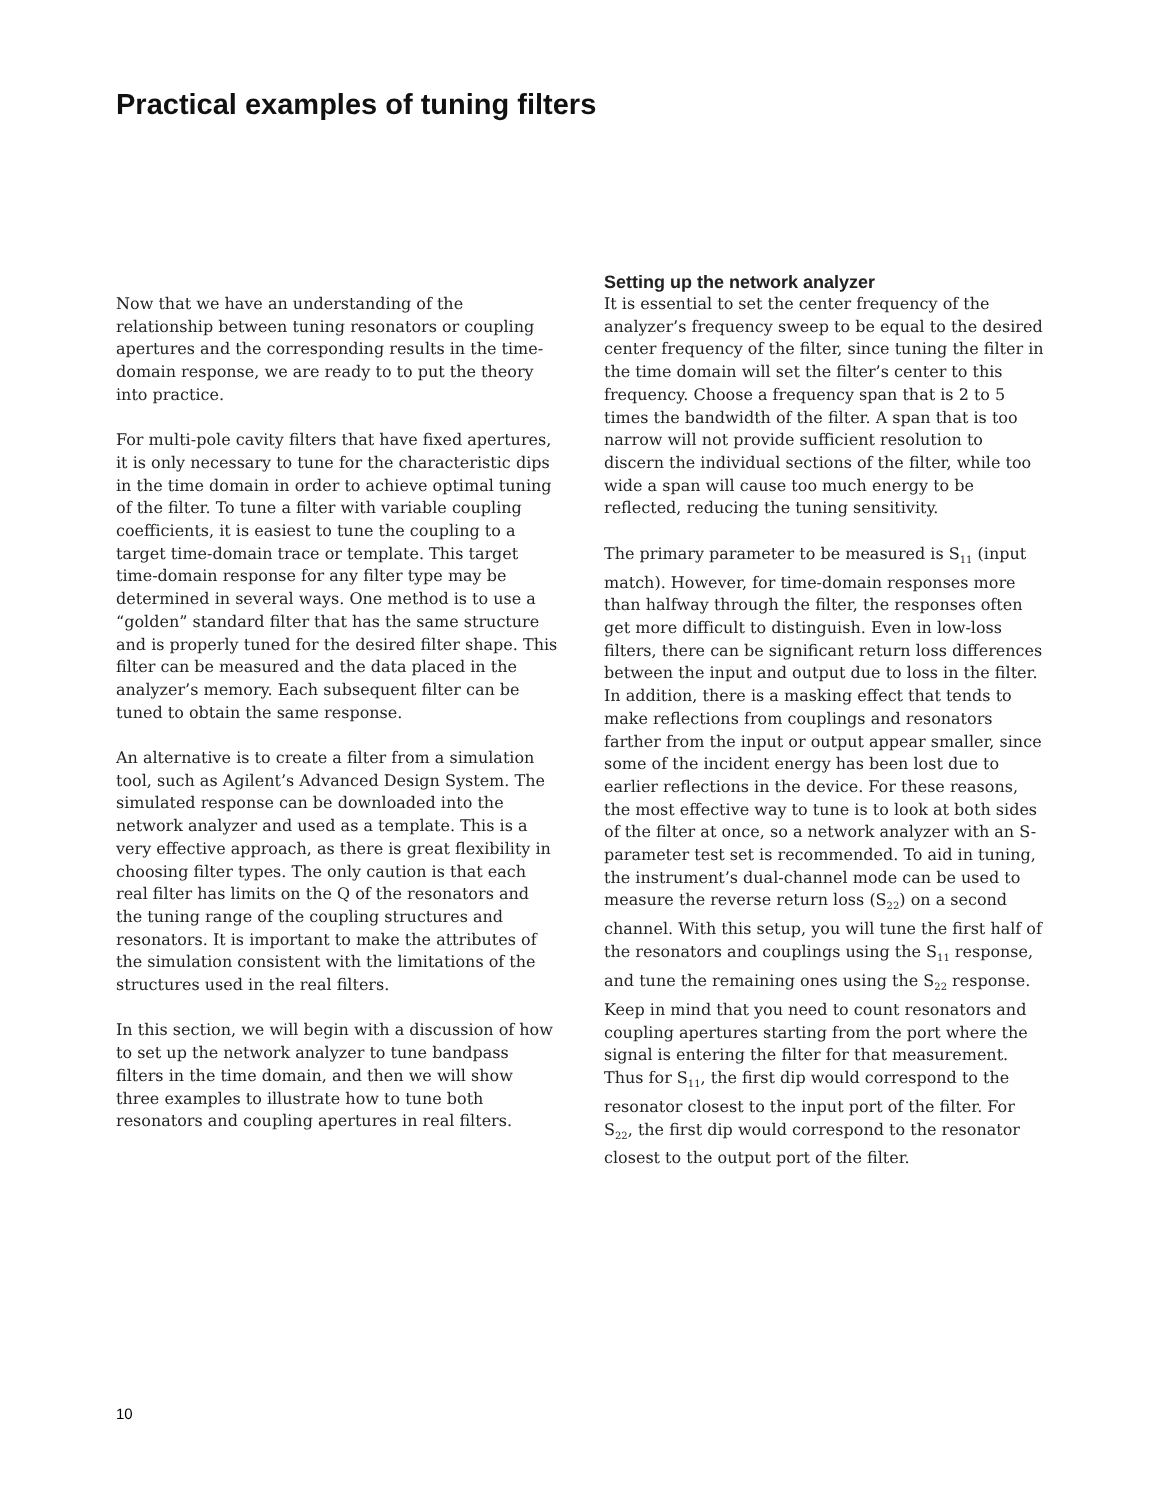Practical examples of tuning filters
Now that we have an understanding of the relationship between tuning resonators or coupling apertures and the corresponding results in the time-domain response, we are ready to to put the theory into practice.
For multi-pole cavity filters that have fixed apertures, it is only necessary to tune for the characteristic dips in the time domain in order to achieve optimal tuning of the filter. To tune a filter with variable coupling coefficients, it is easiest to tune the coupling to a target time-domain trace or template. This target time-domain response for any filter type may be determined in several ways. One method is to use a “golden” standard filter that has the same structure and is properly tuned for the desired filter shape. This filter can be measured and the data placed in the analyzer’s memory. Each subsequent filter can be tuned to obtain the same response.
An alternative is to create a filter from a simulation tool, such as Agilent’s Advanced Design System. The simulated response can be downloaded into the network analyzer and used as a template. This is a very effective approach, as there is great flexibility in choosing filter types. The only caution is that each real filter has limits on the Q of the resonators and the tuning range of the coupling structures and resonators. It is important to make the attributes of the simulation consistent with the limitations of the structures used in the real filters.
In this section, we will begin with a discussion of how to set up the network analyzer to tune bandpass filters in the time domain, and then we will show three examples to illustrate how to tune both resonators and coupling apertures in real filters.
Setting up the network analyzer
It is essential to set the center frequency of the analyzer’s frequency sweep to be equal to the desired center frequency of the filter, since tuning the filter in the time domain will set the filter’s center to this frequency. Choose a frequency span that is 2 to 5 times the bandwidth of the filter. A span that is too narrow will not provide sufficient resolution to discern the individual sections of the filter, while too wide a span will cause too much energy to be reflected, reducing the tuning sensitivity.
The primary parameter to be measured is S<sub>11</sub> (input match). However, for time-domain responses more than halfway through the filter, the responses often get more difficult to distinguish. Even in low-loss filters, there can be significant return loss differences between the input and output due to loss in the filter. In addition, there is a masking effect that tends to make reflections from couplings and resonators farther from the input or output appear smaller, since some of the incident energy has been lost due to earlier reflections in the device. For these reasons, the most effective way to tune is to look at both sides of the filter at once, so a network analyzer with an S-parameter test set is recommended. To aid in tuning, the instrument’s dual-channel mode can be used to measure the reverse return loss (S<sub>22</sub>) on a second channel. With this setup, you will tune the first half of the resonators and couplings using the S<sub>11</sub> response, and tune the remaining ones using the S<sub>22</sub> response. Keep in mind that you need to count resonators and coupling apertures starting from the port where the signal is entering the filter for that measurement. Thus for S<sub>11</sub>, the first dip would correspond to the resonator closest to the input port of the filter. For S<sub>22</sub>, the first dip would correspond to the resonator closest to the output port of the filter.
10